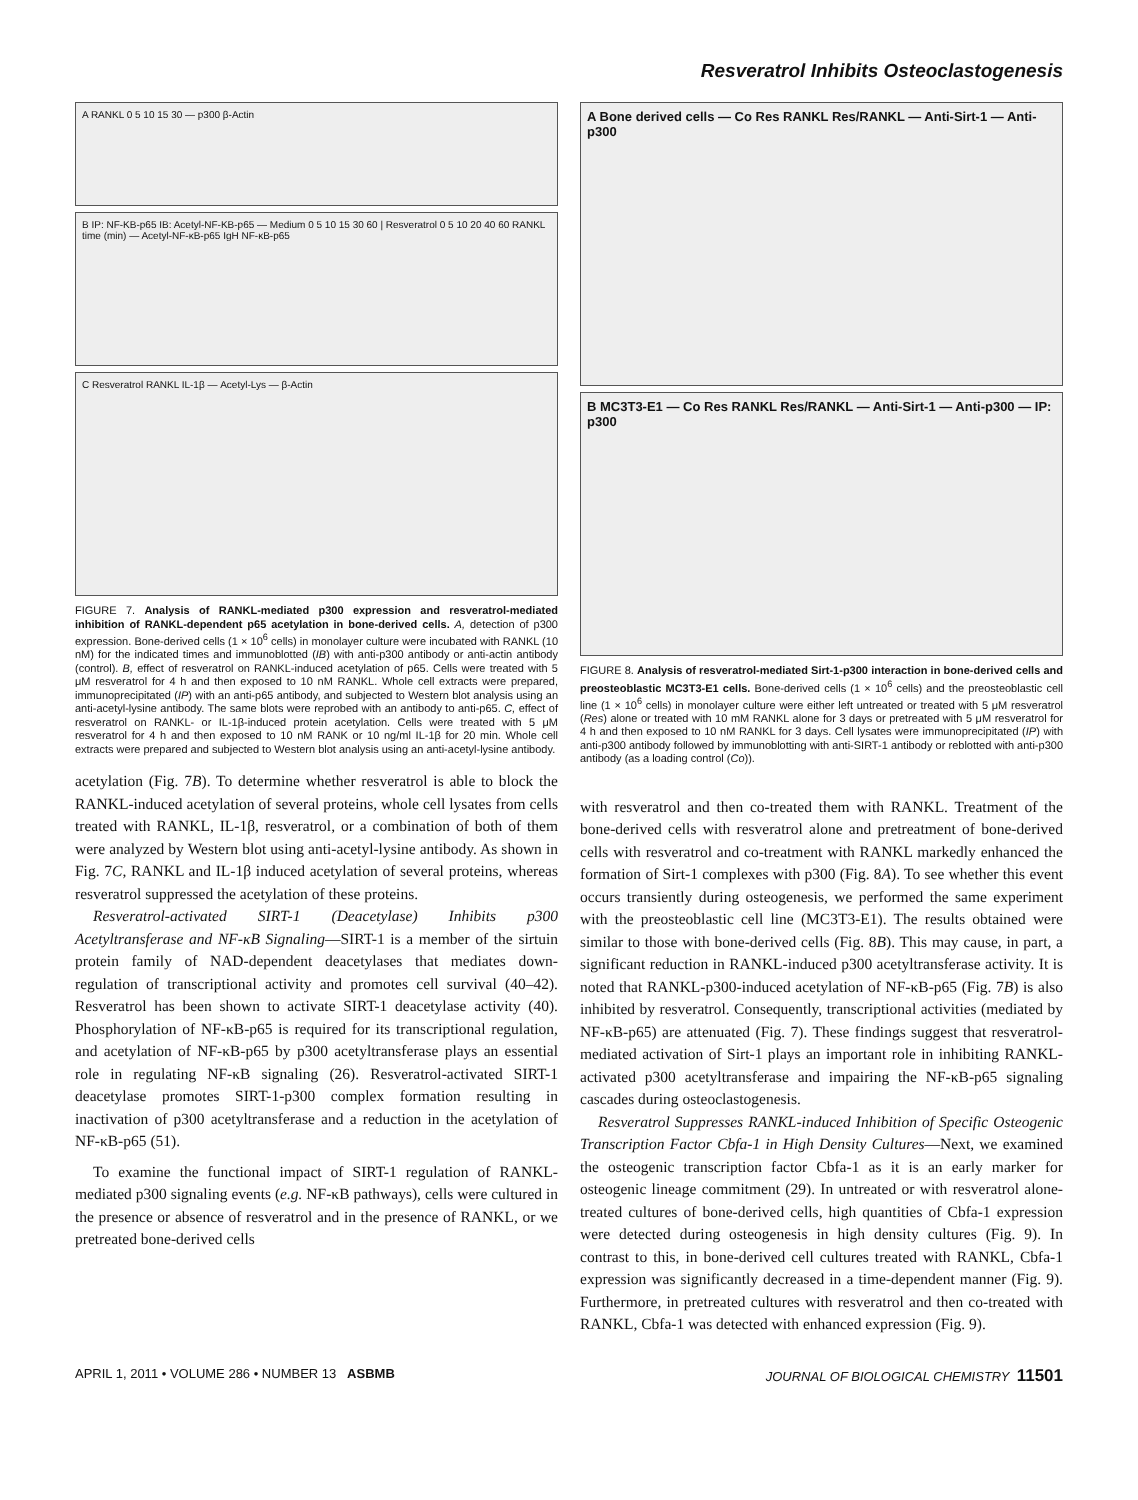Resveratrol Inhibits Osteoclastogenesis
A RANKL 0 5 10 15 30 — p300 β-Actin
B IP: NF-KB-p65 IB: Acetyl-NF-KB-p65 — Medium 0 5 10 15 30 60 | Resveratrol 0 5 10 20 40 60 RANKL time (min) — Acetyl-NF-κB-p65 IgH NF-κB-p65
C Resveratrol RANKL IL-1β — Acetyl-Lys — β-Actin
FIGURE 7. Analysis of RANKL-mediated p300 expression and resveratrol-mediated inhibition of RANKL-dependent p65 acetylation in bone-derived cells. A, detection of p300 expression. Bone-derived cells (1 × 10<sup>6</sup> cells) in monolayer culture were incubated with RANKL (10 nM) for the indicated times and immunoblotted (IB) with anti-p300 antibody or anti-actin antibody (control). B, effect of resveratrol on RANKL-induced acetylation of p65. Cells were treated with 5 μM resveratrol for 4 h and then exposed to 10 nM RANKL. Whole cell extracts were prepared, immunoprecipitated (IP) with an anti-p65 antibody, and subjected to Western blot analysis using an anti-acetyl-lysine antibody. The same blots were reprobed with an antibody to anti-p65. C, effect of resveratrol on RANKL- or IL-1β-induced protein acetylation. Cells were treated with 5 μM resveratrol for 4 h and then exposed to 10 nM RANK or 10 ng/ml IL-1β for 20 min. Whole cell extracts were prepared and subjected to Western blot analysis using an anti-acetyl-lysine antibody.
acetylation (Fig. 7B). To determine whether resveratrol is able to block the RANKL-induced acetylation of several proteins, whole cell lysates from cells treated with RANKL, IL-1β, resveratrol, or a combination of both of them were analyzed by Western blot using anti-acetyl-lysine antibody. As shown in Fig. 7C, RANKL and IL-1β induced acetylation of several proteins, whereas resveratrol suppressed the acetylation of these proteins.
Resveratrol-activated SIRT-1 (Deacetylase) Inhibits p300 Acetyltransferase and NF-κB Signaling—SIRT-1 is a member of the sirtuin protein family of NAD-dependent deacetylases that mediates down-regulation of transcriptional activity and promotes cell survival (40–42). Resveratrol has been shown to activate SIRT-1 deacetylase activity (40). Phosphorylation of NF-κB-p65 is required for its transcriptional regulation, and acetylation of NF-κB-p65 by p300 acetyltransferase plays an essential role in regulating NF-κB signaling (26). Resveratrol-activated SIRT-1 deacetylase promotes SIRT-1-p300 complex formation resulting in inactivation of p300 acetyltransferase and a reduction in the acetylation of NF-κB-p65 (51).
To examine the functional impact of SIRT-1 regulation of RANKL-mediated p300 signaling events (e.g. NF-κB pathways), cells were cultured in the presence or absence of resveratrol and in the presence of RANKL, or we pretreated bone-derived cells
A Bone derived cells — Co Res RANKL Res/RANKL — Anti-Sirt-1 — Anti-p300
B MC3T3-E1 — Co Res RANKL Res/RANKL — Anti-Sirt-1 — Anti-p300 — IP: p300
FIGURE 8. Analysis of resveratrol-mediated Sirt-1-p300 interaction in bone-derived cells and preosteoblastic MC3T3-E1 cells. Bone-derived cells (1 × 10<sup>6</sup> cells) and the preosteoblastic cell line (1 × 10<sup>6</sup> cells) in monolayer culture were either left untreated or treated with 5 μM resveratrol (Res) alone or treated with 10 mM RANKL alone for 3 days or pretreated with 5 μM resveratrol for 4 h and then exposed to 10 nM RANKL for 3 days. Cell lysates were immunoprecipitated (IP) with anti-p300 antibody followed by immunoblotting with anti-SIRT-1 antibody or reblotted with anti-p300 antibody (as a loading control (Co)).
with resveratrol and then co-treated them with RANKL. Treatment of the bone-derived cells with resveratrol alone and pretreatment of bone-derived cells with resveratrol and co-treatment with RANKL markedly enhanced the formation of Sirt-1 complexes with p300 (Fig. 8A). To see whether this event occurs transiently during osteogenesis, we performed the same experiment with the preosteoblastic cell line (MC3T3-E1). The results obtained were similar to those with bone-derived cells (Fig. 8B). This may cause, in part, a significant reduction in RANKL-induced p300 acetyltransferase activity. It is noted that RANKL-p300-induced acetylation of NF-κB-p65 (Fig. 7B) is also inhibited by resveratrol. Consequently, transcriptional activities (mediated by NF-κB-p65) are attenuated (Fig. 7). These findings suggest that resveratrol-mediated activation of Sirt-1 plays an important role in inhibiting RANKL-activated p300 acetyltransferase and impairing the NF-κB-p65 signaling cascades during osteoclastogenesis.
Resveratrol Suppresses RANKL-induced Inhibition of Specific Osteogenic Transcription Factor Cbfa-1 in High Density Cultures—Next, we examined the osteogenic transcription factor Cbfa-1 as it is an early marker for osteogenic lineage commitment (29). In untreated or with resveratrol alone-treated cultures of bone-derived cells, high quantities of Cbfa-1 expression were detected during osteogenesis in high density cultures (Fig. 9). In contrast to this, in bone-derived cell cultures treated with RANKL, Cbfa-1 expression was significantly decreased in a time-dependent manner (Fig. 9). Furthermore, in pretreated cultures with resveratrol and then co-treated with RANKL, Cbfa-1 was detected with enhanced expression (Fig. 9).
APRIL 1, 2011 • VOLUME 286 • NUMBER 13 ASBMB JOURNAL OF BIOLOGICAL CHEMISTRY 11501